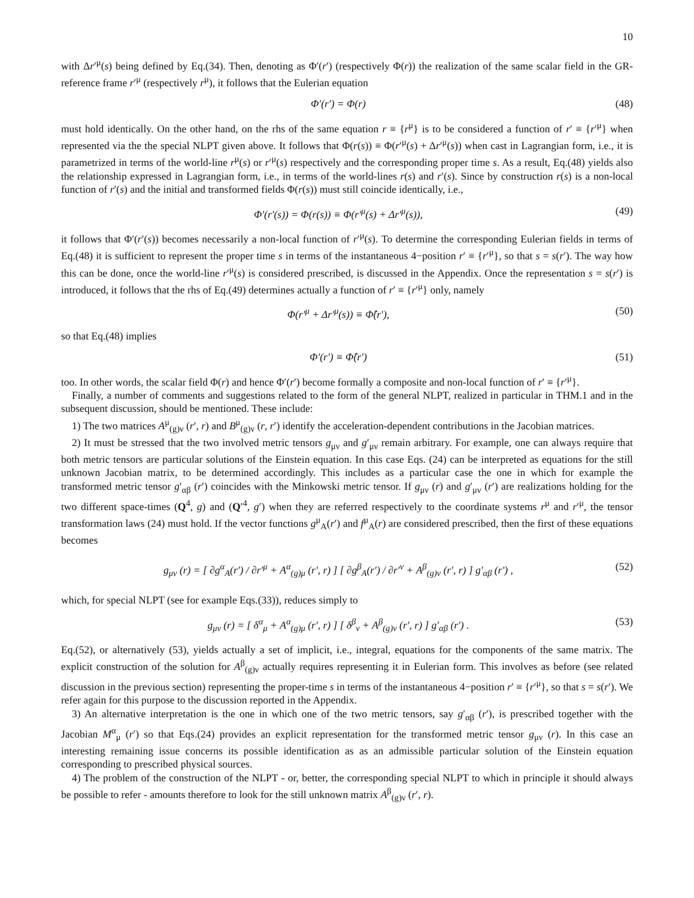10
with Δr′<sup>μ</sup>(s) being defined by Eq.(34). Then, denoting as Φ′(r′) (respectively Φ(r)) the realization of the same scalar field in the GR-reference frame r′<sup>μ</sup> (respectively r<sup>μ</sup>), it follows that the Eulerian equation
Φ′(r′) = Φ(r) (48)
must hold identically. On the other hand, on the rhs of the same equation r ≡ {r<sup>μ</sup>} is to be considered a function of r′ ≡ {r′<sup>μ</sup>} when represented via the the special NLPT given above. It follows that Φ(r(s)) ≡ Φ(r′<sup>μ</sup>(s) + Δr′<sup>μ</sup>(s)) when cast in Lagrangian form, i.e., it is parametrized in terms of the world-line r<sup>μ</sup>(s) or r′<sup>μ</sup>(s) respectively and the corresponding proper time s. As a result, Eq.(48) yields also the relationship expressed in Lagrangian form, i.e., in terms of the world-lines r(s) and r′(s). Since by construction r(s) is a non-local function of r′(s) and the initial and transformed fields Φ(r(s)) must still coincide identically, i.e.,
Φ′(r′(s)) = Φ(r(s)) ≡ Φ(r′<sup>μ</sup>(s) + Δr′<sup>μ</sup>(s)), (49)
it follows that Φ′(r′(s)) becomes necessarily a non-local function of r′<sup>μ</sup>(s). To determine the corresponding Eulerian fields in terms of Eq.(48) it is sufficient to represent the proper time s in terms of the instantaneous 4−position r′ ≡ {r′<sup>μ</sup>}, so that s = s(r′). The way how this can be done, once the world-line r′<sup>μ</sup>(s) is considered prescribed, is discussed in the Appendix. Once the representation s = s(r′) is introduced, it follows that the rhs of Eq.(49) determines actually a function of r′ ≡ {r′<sup>μ</sup>} only, namely
Φ(r′<sup>μ</sup> + Δr′<sup>μ</sup>(s)) ≡ Φ̂(r′), (50)
so that Eq.(48) implies
Φ′(r′) ≡ Φ̂(r′) (51)
too. In other words, the scalar field Φ(r) and hence Φ′(r′) become formally a composite and non-local function of r′ ≡ {r′<sup>μ</sup>}.
Finally, a number of comments and suggestions related to the form of the general NLPT, realized in particular in THM.1 and in the subsequent discussion, should be mentioned. These include:
1) The two matrices A<sup>μ</sup><sub>(g)ν</sub> (r′, r) and B<sup>μ</sup><sub>(g)ν</sub> (r, r′) identify the acceleration-dependent contributions in the Jacobian matrices.
2) It must be stressed that the two involved metric tensors g<sub>μν</sub> and g′<sub>μν</sub> remain arbitrary. For example, one can always require that both metric tensors are particular solutions of the Einstein equation. In this case Eqs. (24) can be interpreted as equations for the still unknown Jacobian matrix, to be determined accordingly. This includes as a particular case the one in which for example the transformed metric tensor g′<sub>αβ</sub> (r′) coincides with the Minkowski metric tensor. If g<sub>μν</sub> (r) and g′<sub>μν</sub> (r′) are realizations holding for the two different space-times (Q<sup>4</sup>, g) and (Q′<sup>4</sup>, g′) when they are referred respectively to the coordinate systems r<sup>μ</sup> and r′<sup>μ</sup>, the tensor transformation laws (24) must hold. If the vector functions g<sup>μ</sup><sub>A</sub>(r′) and f<sup>μ</sup><sub>A</sub>(r) are considered prescribed, then the first of these equations becomes
g<sub>μν</sub> (r) = [ ∂g<sup>α</sup><sub>A</sub>(r′) / ∂r′<sup>μ</sup> + A<sup>α</sup><sub>(g)μ</sub> (r′, r) ] [ ∂g<sup>β</sup><sub>A</sub>(r′) / ∂r′<sup>ν</sup> + A<sup>β</sup><sub>(g)ν</sub> (r′, r) ] g′<sub>αβ</sub> (r′) , (52)
which, for special NLPT (see for example Eqs.(33)), reduces simply to
g<sub>μν</sub> (r) = [ δ<sup>α</sup><sub>μ</sub> + A<sup>α</sup><sub>(g)μ</sub> (r′, r) ] [ δ<sup>β</sup><sub>ν</sub> + A<sup>β</sup><sub>(g)ν</sub> (r′, r) ] g′<sub>αβ</sub> (r′) . (53)
Eq.(52), or alternatively (53), yields actually a set of implicit, i.e., integral, equations for the components of the same matrix. The explicit construction of the solution for A<sup>β</sup><sub>(g)ν</sub> actually requires representing it in Eulerian form. This involves as before (see related discussion in the previous section) representing the proper-time s in terms of the instantaneous 4−position r′ ≡ {r′<sup>μ</sup>}, so that s = s(r′). We refer again for this purpose to the discussion reported in the Appendix.
3) An alternative interpretation is the one in which one of the two metric tensors, say g′<sub>αβ</sub> (r′), is prescribed together with the Jacobian M<sup>α</sup><sub>μ</sub> (r′) so that Eqs.(24) provides an explicit representation for the transformed metric tensor g<sub>μν</sub> (r). In this case an interesting remaining issue concerns its possible identification as as an admissible particular solution of the Einstein equation corresponding to prescribed physical sources.
4) The problem of the construction of the NLPT - or, better, the corresponding special NLPT to which in principle it should always be possible to refer - amounts therefore to look for the still unknown matrix A<sup>β</sup><sub>(g)ν</sub> (r′, r).